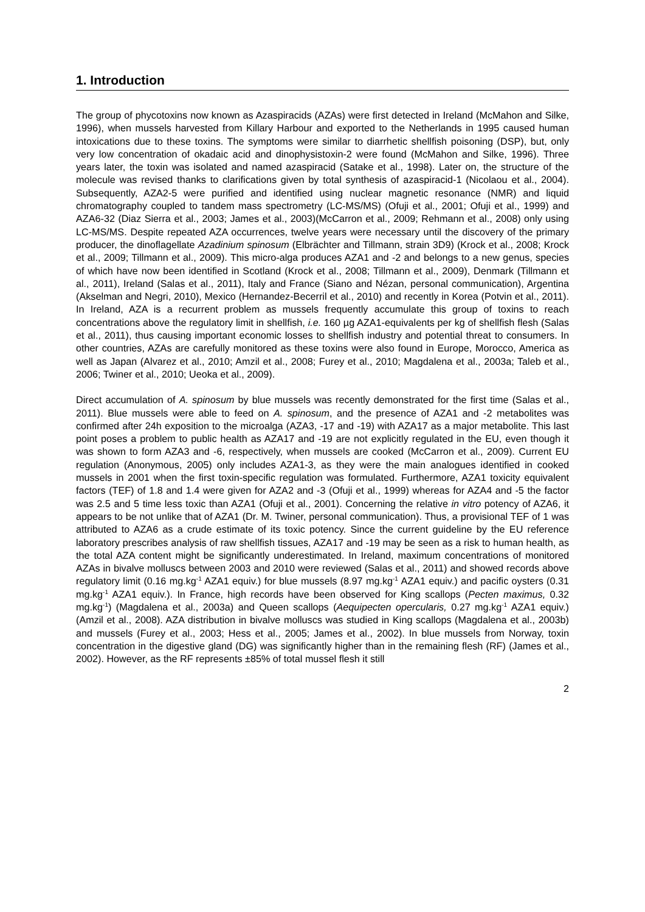1. Introduction
The group of phycotoxins now known as Azaspiracids (AZAs) were first detected in Ireland (McMahon and Silke, 1996), when mussels harvested from Killary Harbour and exported to the Netherlands in 1995 caused human intoxications due to these toxins. The symptoms were similar to diarrhetic shellfish poisoning (DSP), but, only very low concentration of okadaic acid and dinophysistoxin-2 were found (McMahon and Silke, 1996). Three years later, the toxin was isolated and named azaspiracid (Satake et al., 1998). Later on, the structure of the molecule was revised thanks to clarifications given by total synthesis of azaspiracid-1 (Nicolaou et al., 2004). Subsequently, AZA2-5 were purified and identified using nuclear magnetic resonance (NMR) and liquid chromatography coupled to tandem mass spectrometry (LC-MS/MS) (Ofuji et al., 2001; Ofuji et al., 1999) and AZA6-32 (Diaz Sierra et al., 2003; James et al., 2003)(McCarron et al., 2009; Rehmann et al., 2008) only using LC-MS/MS. Despite repeated AZA occurrences, twelve years were necessary until the discovery of the primary producer, the dinoflagellate Azadinium spinosum (Elbrächter and Tillmann, strain 3D9) (Krock et al., 2008; Krock et al., 2009; Tillmann et al., 2009). This micro-alga produces AZA1 and -2 and belongs to a new genus, species of which have now been identified in Scotland (Krock et al., 2008; Tillmann et al., 2009), Denmark (Tillmann et al., 2011), Ireland (Salas et al., 2011), Italy and France (Siano and Nézan, personal communication), Argentina (Akselman and Negri, 2010), Mexico (Hernandez-Becerril et al., 2010) and recently in Korea (Potvin et al., 2011). In Ireland, AZA is a recurrent problem as mussels frequently accumulate this group of toxins to reach concentrations above the regulatory limit in shellfish, i.e. 160 µg AZA1-equivalents per kg of shellfish flesh (Salas et al., 2011), thus causing important economic losses to shellfish industry and potential threat to consumers. In other countries, AZAs are carefully monitored as these toxins were also found in Europe, Morocco, America as well as Japan (Alvarez et al., 2010; Amzil et al., 2008; Furey et al., 2010; Magdalena et al., 2003a; Taleb et al., 2006; Twiner et al., 2010; Ueoka et al., 2009).
Direct accumulation of A. spinosum by blue mussels was recently demonstrated for the first time (Salas et al., 2011). Blue mussels were able to feed on A. spinosum, and the presence of AZA1 and -2 metabolites was confirmed after 24h exposition to the microalga (AZA3, -17 and -19) with AZA17 as a major metabolite. This last point poses a problem to public health as AZA17 and -19 are not explicitly regulated in the EU, even though it was shown to form AZA3 and -6, respectively, when mussels are cooked (McCarron et al., 2009). Current EU regulation (Anonymous, 2005) only includes AZA1-3, as they were the main analogues identified in cooked mussels in 2001 when the first toxin-specific regulation was formulated. Furthermore, AZA1 toxicity equivalent factors (TEF) of 1.8 and 1.4 were given for AZA2 and -3 (Ofuji et al., 1999) whereas for AZA4 and -5 the factor was 2.5 and 5 time less toxic than AZA1 (Ofuji et al., 2001). Concerning the relative in vitro potency of AZA6, it appears to be not unlike that of AZA1 (Dr. M. Twiner, personal communication). Thus, a provisional TEF of 1 was attributed to AZA6 as a crude estimate of its toxic potency. Since the current guideline by the EU reference laboratory prescribes analysis of raw shellfish tissues, AZA17 and -19 may be seen as a risk to human health, as the total AZA content might be significantly underestimated. In Ireland, maximum concentrations of monitored AZAs in bivalve molluscs between 2003 and 2010 were reviewed (Salas et al., 2011) and showed records above regulatory limit (0.16 mg.kg<sup>-1</sup> AZA1 equiv.) for blue mussels (8.97 mg.kg<sup>-1</sup> AZA1 equiv.) and pacific oysters (0.31 mg.kg<sup>-1</sup> AZA1 equiv.). In France, high records have been observed for King scallops (Pecten maximus, 0.32 mg.kg<sup>-1</sup>) (Magdalena et al., 2003a) and Queen scallops (Aequipecten opercularis, 0.27 mg.kg<sup>-1</sup> AZA1 equiv.) (Amzil et al., 2008). AZA distribution in bivalve molluscs was studied in King scallops (Magdalena et al., 2003b) and mussels (Furey et al., 2003; Hess et al., 2005; James et al., 2002). In blue mussels from Norway, toxin concentration in the digestive gland (DG) was significantly higher than in the remaining flesh (RF) (James et al., 2002). However, as the RF represents ±85% of total mussel flesh it still
2